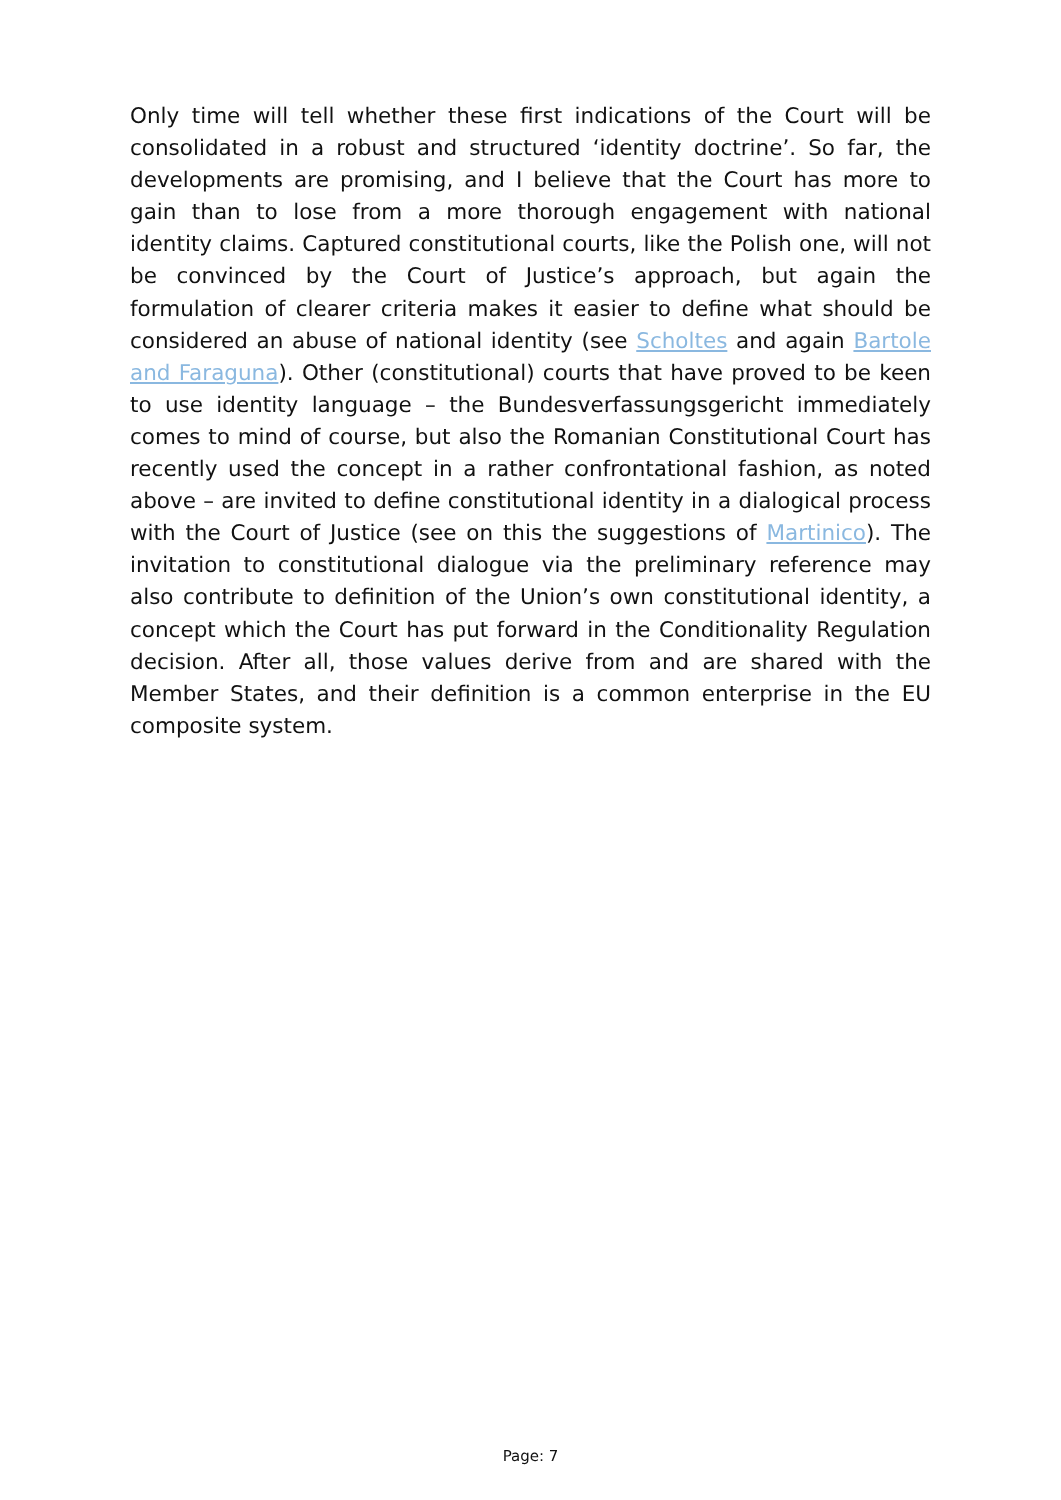Only time will tell whether these first indications of the Court will be consolidated in a robust and structured ‘identity doctrine’. So far, the developments are promising, and I believe that the Court has more to gain than to lose from a more thorough engagement with national identity claims. Captured constitutional courts, like the Polish one, will not be convinced by the Court of Justice’s approach, but again the formulation of clearer criteria makes it easier to define what should be considered an abuse of national identity (see Scholtes and again Bartole and Faraguna). Other (constitutional) courts that have proved to be keen to use identity language – the Bundesverfassungsgericht immediately comes to mind of course, but also the Romanian Constitutional Court has recently used the concept in a rather confrontational fashion, as noted above – are invited to define constitutional identity in a dialogical process with the Court of Justice (see on this the suggestions of Martinico). The invitation to constitutional dialogue via the preliminary reference may also contribute to definition of the Union’s own constitutional identity, a concept which the Court has put forward in the Conditionality Regulation decision. After all, those values derive from and are shared with the Member States, and their definition is a common enterprise in the EU composite system.
Page: 7